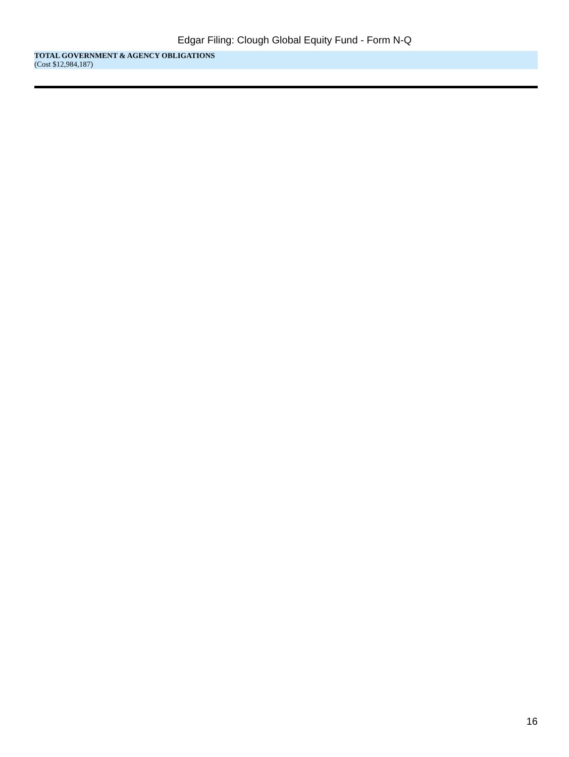Edgar Filing: Clough Global Equity Fund - Form N-Q
| TOTAL GOVERNMENT & AGENCY OBLIGATIONS (Cost $12,984,187) |
16